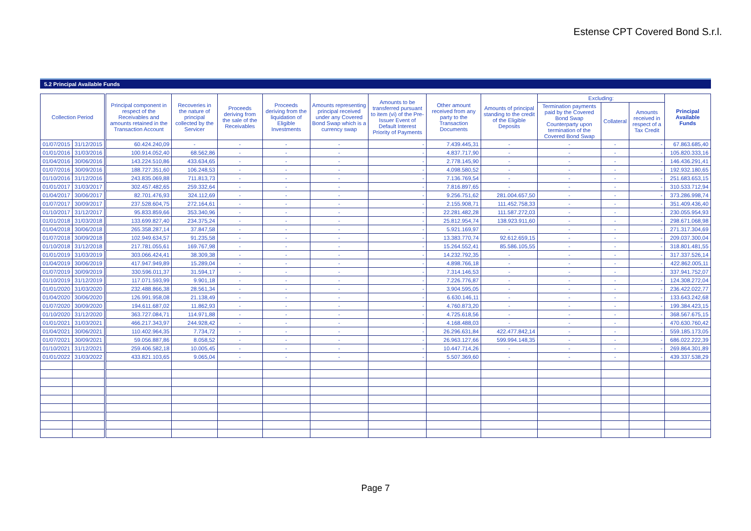Estense CPT Covered Bond S.r.l.
5.2 Principal Available Funds
| Collection Period | | | Principal component in respect of the Receivables and amounts retained in the Transaction Account | Recoveries in the nature of principal collected by the Servicer | Proceeds deriving from the sale of the Receivables | Proceeds deriving from the liquidation of Eligible Investments | Amounts representing principal received under any Covered Bond Swap which is a currency swap | Amounts to be transferred pursuant to item (vi) of the Pre-Issuer Event of Default Interest Priority of Payments | Other amount received from any party to the Transaction Documents | Amounts of principal standing to the credit of the Eligible Deposits | Excluding: | | | Principal Available Funds |
| --- | --- | --- | --- | --- | --- | --- | --- | --- | --- | --- | --- | --- | --- | --- |
| | | | | | | | | | | | Termination payments paid by the Covered Bond Swap Counterparty upon termination of the Covered Bond Swap | Collateral | Amounts received in respect of a Tax Credit | |
| 01/07/2015 | 31/12/2015 | | 60.424.240,09 | - | - | - | - | - | 7.439.445,31 | - | - | - | - | 67.863.685,40 |
| 01/01/2016 | 31/03/2016 | | 100.914.052,40 | 68.562,86 | - | - | - | - | 4.837.717,90 | - | - | - | - | 105.820.333,16 |
| 01/04/2016 | 30/06/2016 | | 143.224.510,86 | 433.634,65 | - | - | - | - | 2.778.145,90 | - | - | - | - | 146.436.291,41 |
| 01/07/2016 | 30/09/2016 | | 188.727.351,60 | 106.248,53 | - | - | - | - | 4.098.580,52 | - | - | - | - | 192.932.180,65 |
| 01/10/2016 | 31/12/2016 | | 243.835.069,88 | 711.813,73 | - | - | - | - | 7.136.769,54 | - | - | - | - | 251.683.653,15 |
| 01/01/2017 | 31/03/2017 | | 302.457.482,65 | 259.332,64 | - | - | - | - | 7.816.897,65 | - | - | - | - | 310.533.712,94 |
| 01/04/2017 | 30/06/2017 | | 82.701.476,93 | 324.112,69 | - | - | - | - | 9.256.751,62 | 281.004.657,50 | - | - | - | 373.286.998,74 |
| 01/07/2017 | 30/09/2017 | | 237.528.604,75 | 272.164,61 | - | - | - | - | 2.155.908,71 | 111.452.758,33 | - | - | - | 351.409.436,40 |
| 01/10/2017 | 31/12/2017 | | 95.833.859,66 | 353.340,96 | - | - | - | - | 22.281.482,28 | 111.587.272,03 | - | - | - | 230.055.954,93 |
| 01/01/2018 | 31/03/2018 | | 133.699.827,40 | 234.375,24 | - | - | - | - | 25.812.954,74 | 138.923.911,60 | - | - | - | 298.671.068,98 |
| 01/04/2018 | 30/06/2018 | | 265.358.287,14 | 37.847,58 | - | - | - | - | 5.921.169,97 | - | - | - | - | 271.317.304,69 |
| 01/07/2018 | 30/09/2018 | | 102.949.634,57 | 91.235,58 | - | - | - | - | 13.383.770,74 | 92.612.659,15 | - | - | - | 209.037.300,04 |
| 01/10/2018 | 31/12/2018 | | 217.781.055,61 | 169.767,98 | - | - | - | - | 15.264.552,41 | 85.586.105,55 | - | - | - | 318.801.481,55 |
| 01/01/2019 | 31/03/2019 | | 303.066.424,41 | 38.309,38 | - | - | - | - | 14.232.792,35 | - | - | - | - | 317.337.526,14 |
| 01/04/2019 | 30/06/2019 | | 417.947.949,89 | 15.289,04 | - | - | - | - | 4.898.766,18 | - | - | - | - | 422.862.005,11 |
| 01/07/2019 | 30/09/2019 | | 330.596.011,37 | 31.594,17 | - | - | - | - | 7.314.146,53 | - | - | - | - | 337.941.752,07 |
| 01/10/2019 | 31/12/2019 | | 117.071.593,99 | 9.901,18 | - | - | - | - | 7.226.776,87 | - | - | - | - | 124.308.272,04 |
| 01/01/2020 | 31/03/2020 | | 232.488.866,38 | 28.561,34 | - | - | - | - | 3.904.595,05 | - | - | - | - | 236.422.022,77 |
| 01/04/2020 | 30/06/2020 | | 126.991.958,08 | 21.138,49 | - | - | - | - | 6.630.146,11 | - | - | - | - | 133.643.242,68 |
| 01/07/2020 | 30/09/2020 | | 194.611.687,02 | 11.862,93 | - | - | - | - | 4.760.873,20 | - | - | - | - | 199.384.423,15 |
| 01/10/2020 | 31/12/2020 | | 363.727.084,71 | 114.971,88 | - | - | - | - | 4.725.618,56 | - | - | - | - | 368.567.675,15 |
| 01/01/2021 | 31/03/2021 | | 466.217.343,97 | 244.928,42 | - | - | - | - | 4.168.488,03 | - | - | - | - | 470.630.760,42 |
| 01/04/2021 | 30/06/2021 | | 110.402.964,35 | 7.734,72 | - | - | - | - | 26.296.631,84 | 422.477.842,14 | - | - | - | 559.185.173,05 |
| 01/07/2021 | 30/09/2021 | | 59.056.887,86 | 8.058,52 | - | - | - | - | 26.963.127,66 | 599.994.148,35 | - | - | - | 686.022.222,39 |
| 01/10/2021 | 31/12/2021 | | 259.406.582,18 | 10.005,45 | - | - | - | - | 10.447.714,26 | - | - | - | - | 269.864.301,89 |
| 01/01/2022 | 31/03/2022 | | 433.821.103,65 | 9.065,04 | - | - | - | - | 5.507.369,60 | - | - | - | - | 439.337.538,29 |
Page 7